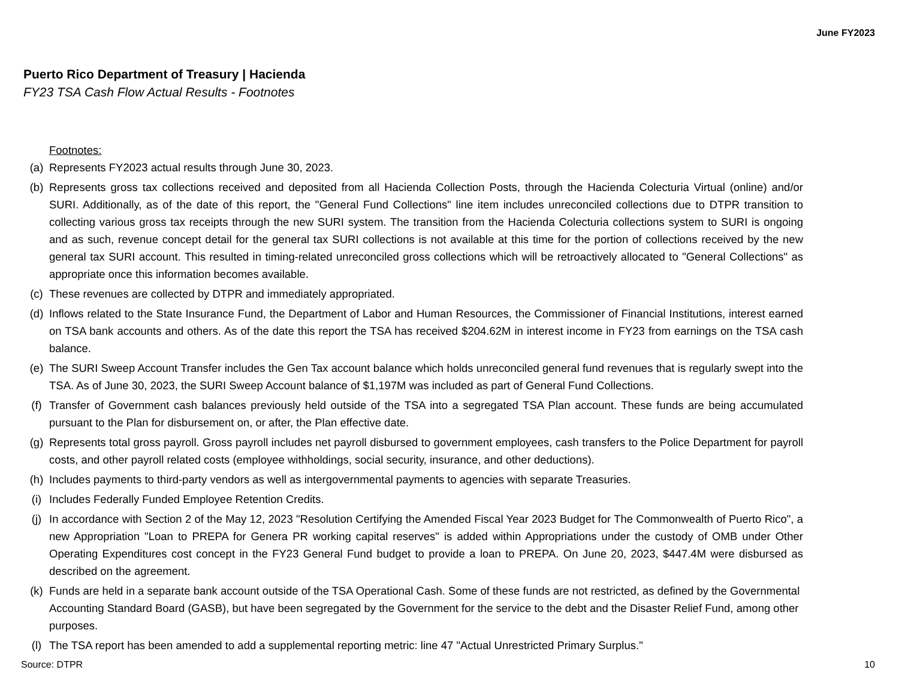June FY2023
Puerto Rico Department of Treasury | Hacienda
FY23 TSA Cash Flow Actual Results - Footnotes
Footnotes:
(a) Represents FY2023 actual results through June 30, 2023.
(b) Represents gross tax collections received and deposited from all Hacienda Collection Posts, through the Hacienda Colecturia Virtual (online) and/or SURI. Additionally, as of the date of this report, the "General Fund Collections" line item includes unreconciled collections due to DTPR transition to collecting various gross tax receipts through the new SURI system. The transition from the Hacienda Colecturia collections system to SURI is ongoing and as such, revenue concept detail for the general tax SURI collections is not available at this time for the portion of collections received by the new general tax SURI account. This resulted in timing-related unreconciled gross collections which will be retroactively allocated to "General Collections" as appropriate once this information becomes available.
(c) These revenues are collected by DTPR and immediately appropriated.
(d) Inflows related to the State Insurance Fund, the Department of Labor and Human Resources, the Commissioner of Financial Institutions, interest earned on TSA bank accounts and others. As of the date this report the TSA has received $204.62M in interest income in FY23 from earnings on the TSA cash balance.
(e) The SURI Sweep Account Transfer includes the Gen Tax account balance which holds unreconciled general fund revenues that is regularly swept into the TSA. As of June 30, 2023, the SURI Sweep Account balance of $1,197M was included as part of General Fund Collections.
(f) Transfer of Government cash balances previously held outside of the TSA into a segregated TSA Plan account. These funds are being accumulated pursuant to the Plan for disbursement on, or after, the Plan effective date.
(g) Represents total gross payroll. Gross payroll includes net payroll disbursed to government employees, cash transfers to the Police Department for payroll costs, and other payroll related costs (employee withholdings, social security, insurance, and other deductions).
(h) Includes payments to third-party vendors as well as intergovernmental payments to agencies with separate Treasuries.
(i) Includes Federally Funded Employee Retention Credits.
(j) In accordance with Section 2 of the May 12, 2023 "Resolution Certifying the Amended Fiscal Year 2023 Budget for The Commonwealth of Puerto Rico", a new Appropriation "Loan to PREPA for Genera PR working capital reserves" is added within Appropriations under the custody of OMB under Other Operating Expenditures cost concept in the FY23 General Fund budget to provide a loan to PREPA. On June 20, 2023, $447.4M were disbursed as described on the agreement.
(k) Funds are held in a separate bank account outside of the TSA Operational Cash. Some of these funds are not restricted, as defined by the Governmental Accounting Standard Board (GASB), but have been segregated by the Government for the service to the debt and the Disaster Relief Fund, among other purposes.
(l) The TSA report has been amended to add a supplemental reporting metric: line 47 "Actual Unrestricted Primary Surplus."
Source: DTPR 10